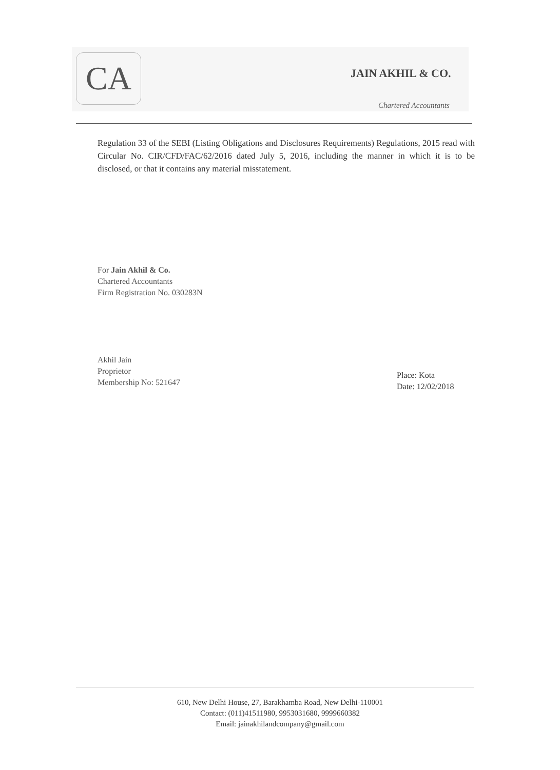CA JAIN AKHIL & CO.
Chartered Accountants
Regulation 33 of the SEBI (Listing Obligations and Disclosures Requirements) Regulations, 2015 read with Circular No. CIR/CFD/FAC/62/2016 dated July 5, 2016, including the manner in which it is to be disclosed, or that it contains any material misstatement.
For Jain Akhil & Co.
Chartered Accountants
Firm Registration No. 030283N
Akhil Jain
Proprietor
Membership No: 521647
Place: Kota
Date: 12/02/2018
610, New Delhi House, 27, Barakhamba Road, New Delhi-110001
Contact: (011)41511980, 9953031680, 9999660382
Email: jainakhilandcompany@gmail.com